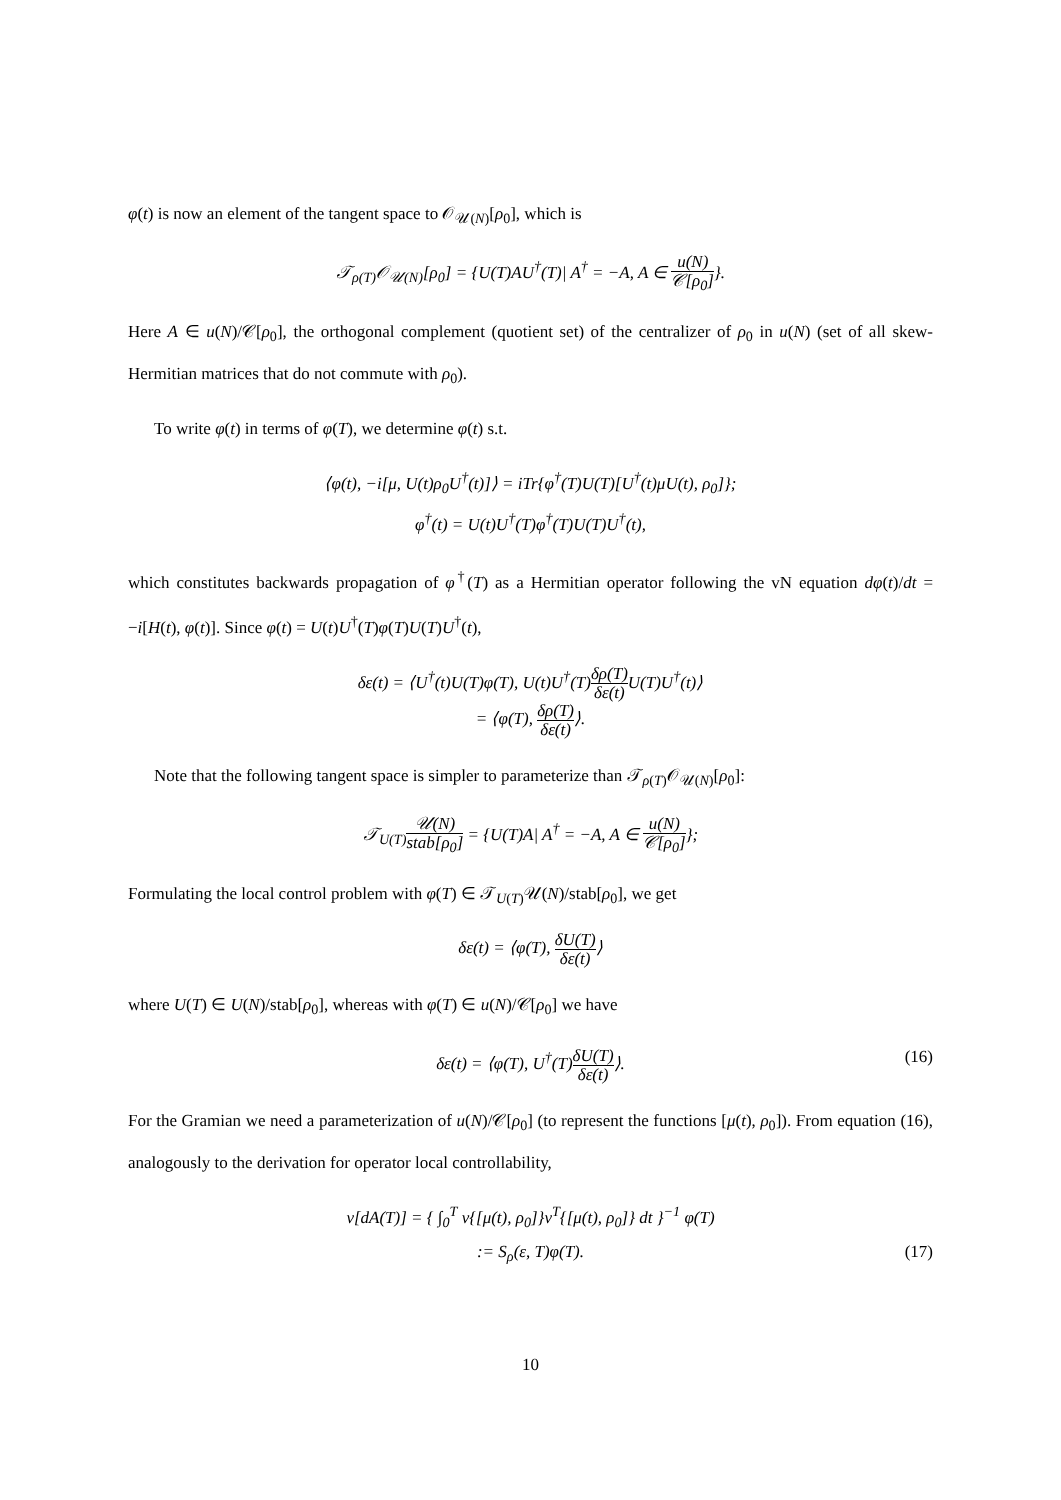φ(t) is now an element of the tangent space to 𝒪<sub>𝒰(N)</sub>[ρ<sub>0</sub>], which is
𝒯<sub>ρ(T)</sub>𝒪<sub>𝒰(N)</sub>[ρ<sub>0</sub>] = {U(T)AU<sup>†</sup>(T)| A<sup>†</sup> = −A, A ∈ u(N) 𝒞[ρ<sub>0</sub>]}.
Here A ∈ u(N)/𝒞[ρ<sub>0</sub>], the orthogonal complement (quotient set) of the centralizer of ρ<sub>0</sub> in u(N) (set of all skew-Hermitian matrices that do not commute with ρ<sub>0</sub>).
To write φ(t) in terms of φ(T), we determine φ(t) s.t.
⟨φ(t), −i[μ, U(t)ρ<sub>0</sub>U<sup>†</sup>(t)]⟩ = iTr{φ<sup>†</sup>(T)U(T)[U<sup>†</sup>(t)μU(t), ρ<sub>0</sub>]};
φ<sup>†</sup>(t) = U(t)U<sup>†</sup>(T)φ<sup>†</sup>(T)U(T)U<sup>†</sup>(t),
which constitutes backwards propagation of φ<sup>†</sup>(T) as a Hermitian operator following the vN equation dφ(t)/dt = −i[H(t), φ(t)]. Since φ(t) = U(t)U<sup>†</sup>(T)φ(T)U(T)U<sup>†</sup>(t),
δε(t) = ⟨U<sup>†</sup>(t)U(T)φ(T), U(t)U<sup>†</sup>(T)δρ(T) δε(t) U(T)U<sup>†</sup>(t)⟩
= ⟨φ(T), δρ(T) δε(t)⟩.
Note that the following tangent space is simpler to parameterize than 𝒯<sub>ρ(T)</sub>𝒪<sub>𝒰(N)</sub>[ρ<sub>0</sub>]:
𝒯<sub>U(T)</sub>𝒰(N) stab[ρ<sub>0</sub>] = {U(T)A| A<sup>†</sup> = −A, A ∈ u(N) 𝒞[ρ<sub>0</sub>]};
Formulating the local control problem with φ(T) ∈ 𝒯<sub>U(T)</sub>𝒰(N)/stab[ρ<sub>0</sub>], we get
δε(t) = ⟨φ(T), δU(T) δε(t)⟩
where U(T) ∈ U(N)/stab[ρ<sub>0</sub>], whereas with φ(T) ∈ u(N)/𝒞[ρ<sub>0</sub>] we have
δε(t) = ⟨φ(T), U<sup>†</sup>(T)δU(T) δε(t)⟩. (16)
For the Gramian we need a parameterization of u(N)/𝒞[ρ<sub>0</sub>] (to represent the functions [μ(t), ρ<sub>0</sub>]). From equation (16), analogously to the derivation for operator local controllability,
ν[dA(T)] = { ∫<sub>0</sub><sup>T</sup> ν{[μ(t), ρ<sub>0</sub>]}ν<sup>T</sup>{[μ(t), ρ<sub>0</sub>]} dt }<sup>−1</sup> φ(T)
:= S<sub>ρ</sub>(ε, T)φ(T). (17)
10